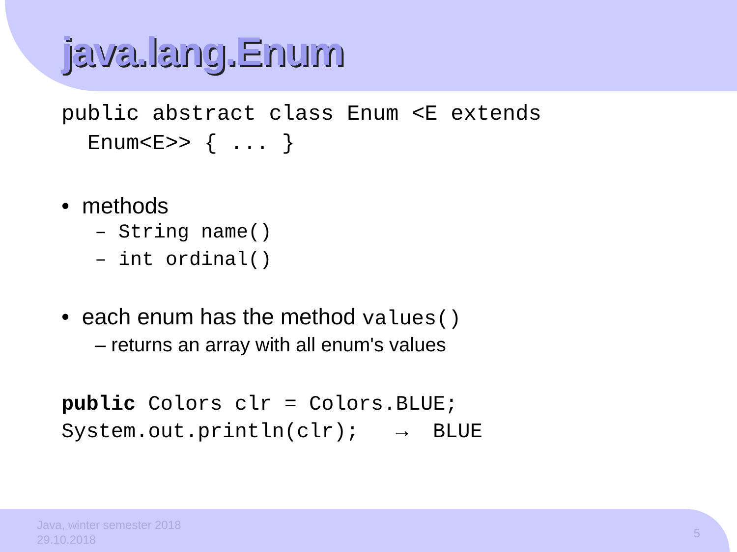java.lang.Enum
public abstract class Enum <E extends
Enum<E>> { ... }
• methods
– String name()
– int ordinal()
• each enum has the method values()
– returns an array with all enum's values
public Colors clr = Colors.BLUE;
System.out.println(clr); → BLUE
Java, winter semester 2018
29.10.2018
5